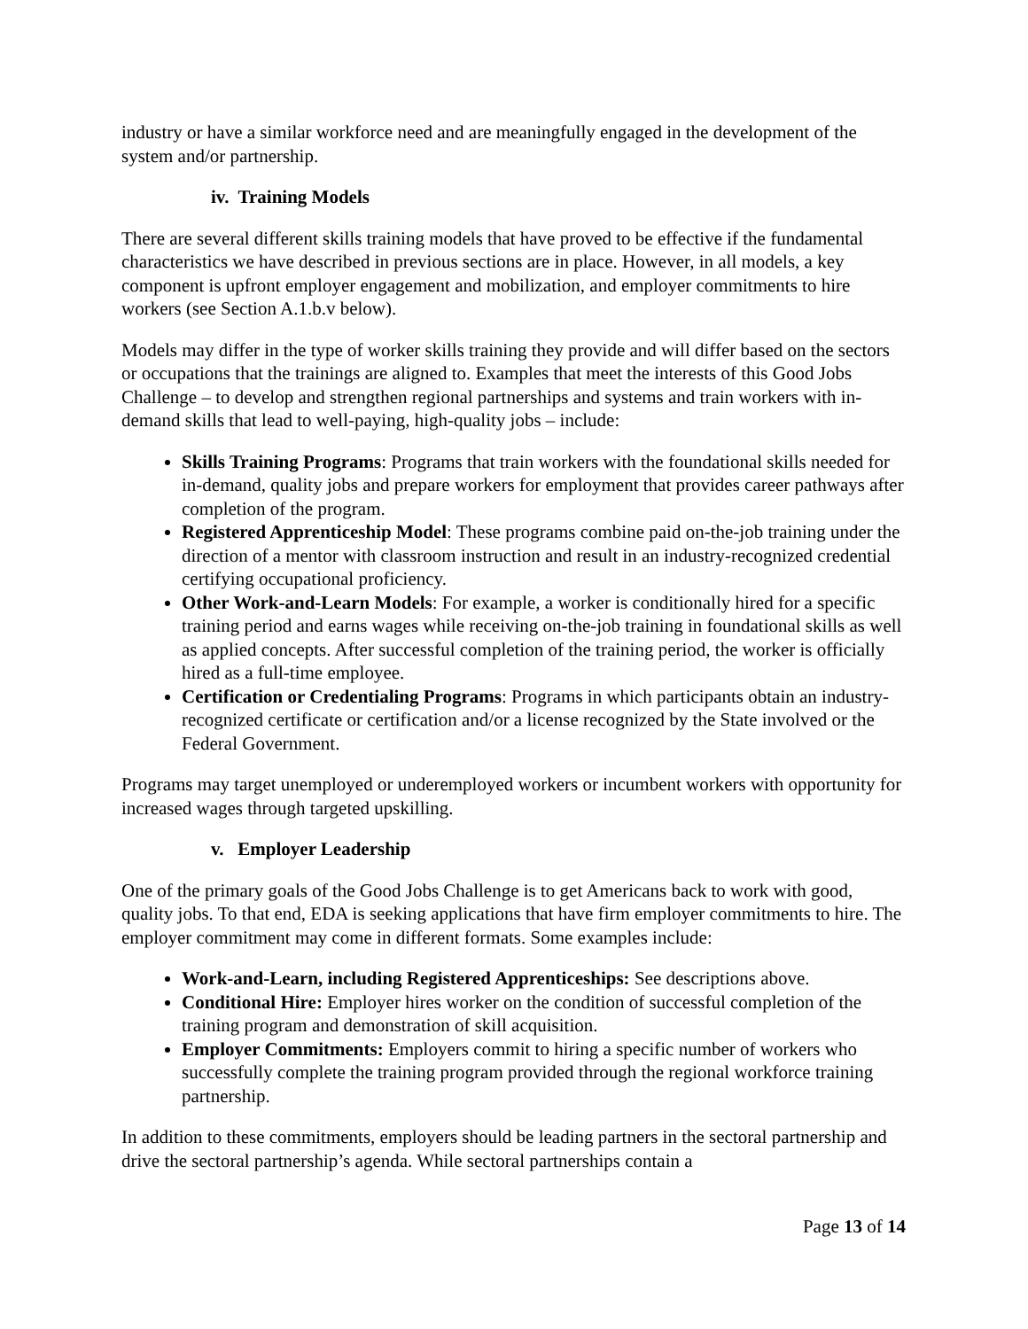industry or have a similar workforce need and are meaningfully engaged in the development of the system and/or partnership.
iv. Training Models
There are several different skills training models that have proved to be effective if the fundamental characteristics we have described in previous sections are in place. However, in all models, a key component is upfront employer engagement and mobilization, and employer commitments to hire workers (see Section A.1.b.v below).
Models may differ in the type of worker skills training they provide and will differ based on the sectors or occupations that the trainings are aligned to. Examples that meet the interests of this Good Jobs Challenge – to develop and strengthen regional partnerships and systems and train workers with in-demand skills that lead to well-paying, high-quality jobs – include:
Skills Training Programs: Programs that train workers with the foundational skills needed for in-demand, quality jobs and prepare workers for employment that provides career pathways after completion of the program.
Registered Apprenticeship Model: These programs combine paid on-the-job training under the direction of a mentor with classroom instruction and result in an industry-recognized credential certifying occupational proficiency.
Other Work-and-Learn Models: For example, a worker is conditionally hired for a specific training period and earns wages while receiving on-the-job training in foundational skills as well as applied concepts. After successful completion of the training period, the worker is officially hired as a full-time employee.
Certification or Credentialing Programs: Programs in which participants obtain an industry-recognized certificate or certification and/or a license recognized by the State involved or the Federal Government.
Programs may target unemployed or underemployed workers or incumbent workers with opportunity for increased wages through targeted upskilling.
v. Employer Leadership
One of the primary goals of the Good Jobs Challenge is to get Americans back to work with good, quality jobs. To that end, EDA is seeking applications that have firm employer commitments to hire. The employer commitment may come in different formats. Some examples include:
Work-and-Learn, including Registered Apprenticeships: See descriptions above.
Conditional Hire: Employer hires worker on the condition of successful completion of the training program and demonstration of skill acquisition.
Employer Commitments: Employers commit to hiring a specific number of workers who successfully complete the training program provided through the regional workforce training partnership.
In addition to these commitments, employers should be leading partners in the sectoral partnership and drive the sectoral partnership’s agenda. While sectoral partnerships contain a
Page 13 of 14